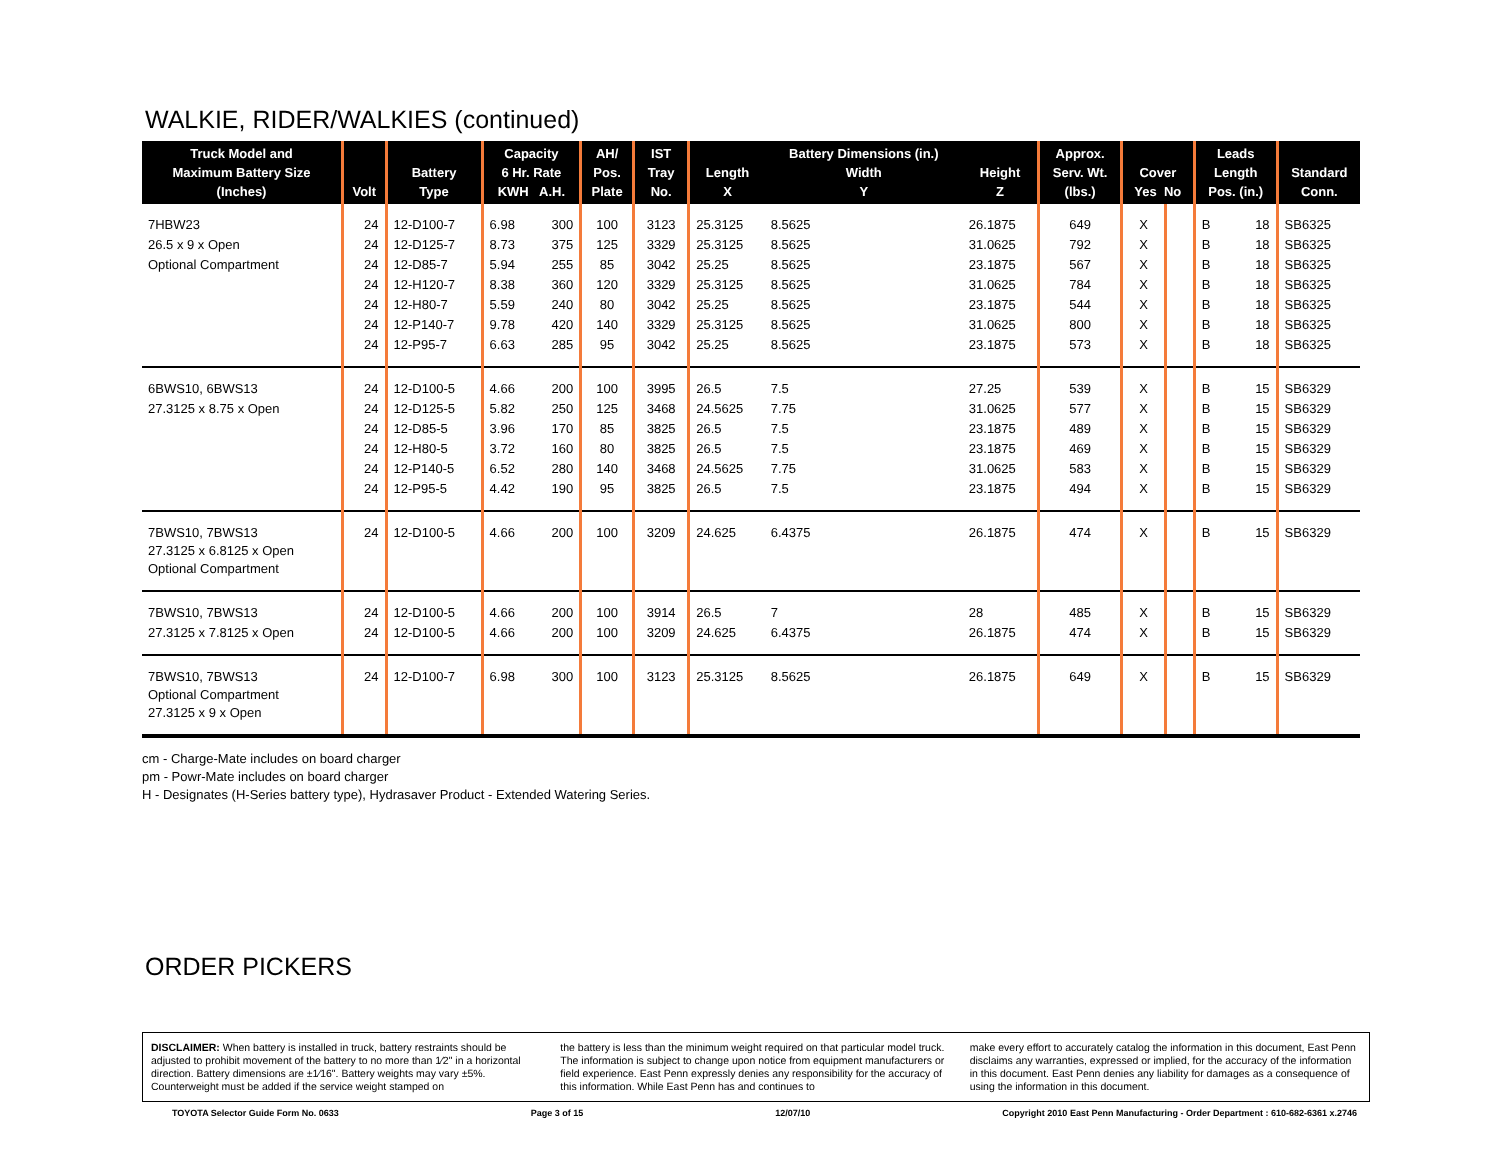WALKIE, RIDER/WALKIES (continued)
| Truck Model and Maximum Battery Size (Inches) | Volt | Battery Type | Capacity 6 Hr. Rate KWH A.H. | | AH/ Pos. Plate | IST Tray No. | Length X | Battery Dimensions (in.) Width Y | Height Z | Approx. Serv. Wt. (lbs.) | Cover Yes No | | Leads Length Pos. (in.) | | Standard Conn. |
| --- | --- | --- | --- | --- | --- | --- | --- | --- | --- | --- | --- | --- | --- | --- | --- |
| 7HBW23 | 24 | 12-D100-7 | 6.98 | 300 | 100 | 3123 | 25.3125 | 8.5625 | 26.1875 | 649 | X | | B | 18 | SB6325 |
| 26.5 x 9 x Open | 24 | 12-D125-7 | 8.73 | 375 | 125 | 3329 | 25.3125 | 8.5625 | 31.0625 | 792 | X | | B | 18 | SB6325 |
| Optional Compartment | 24 | 12-D85-7 | 5.94 | 255 | 85 | 3042 | 25.25 | 8.5625 | 23.1875 | 567 | X | | B | 18 | SB6325 |
| | 24 | 12-H120-7 | 8.38 | 360 | 120 | 3329 | 25.3125 | 8.5625 | 31.0625 | 784 | X | | B | 18 | SB6325 |
| | 24 | 12-H80-7 | 5.59 | 240 | 80 | 3042 | 25.25 | 8.5625 | 23.1875 | 544 | X | | B | 18 | SB6325 |
| | 24 | 12-P140-7 | 9.78 | 420 | 140 | 3329 | 25.3125 | 8.5625 | 31.0625 | 800 | X | | B | 18 | SB6325 |
| | 24 | 12-P95-7 | 6.63 | 285 | 95 | 3042 | 25.25 | 8.5625 | 23.1875 | 573 | X | | B | 18 | SB6325 |
| 6BWS10, 6BWS13 | 24 | 12-D100-5 | 4.66 | 200 | 100 | 3995 | 26.5 | 7.5 | 27.25 | 539 | X | | B | 15 | SB6329 |
| 27.3125 x 8.75 x Open | 24 | 12-D125-5 | 5.82 | 250 | 125 | 3468 | 24.5625 | 7.75 | 31.0625 | 577 | X | | B | 15 | SB6329 |
| | 24 | 12-D85-5 | 3.96 | 170 | 85 | 3825 | 26.5 | 7.5 | 23.1875 | 489 | X | | B | 15 | SB6329 |
| | 24 | 12-H80-5 | 3.72 | 160 | 80 | 3825 | 26.5 | 7.5 | 23.1875 | 469 | X | | B | 15 | SB6329 |
| | 24 | 12-P140-5 | 6.52 | 280 | 140 | 3468 | 24.5625 | 7.75 | 31.0625 | 583 | X | | B | 15 | SB6329 |
| | 24 | 12-P95-5 | 4.42 | 190 | 95 | 3825 | 26.5 | 7.5 | 23.1875 | 494 | X | | B | 15 | SB6329 |
| 7BWS10, 7BWS13 27.3125 x 6.8125 x Open Optional Compartment | 24 | 12-D100-5 | 4.66 | 200 | 100 | 3209 | 24.625 | 6.4375 | 26.1875 | 474 | X | | B | 15 | SB6329 |
| 7BWS10, 7BWS13 | 24 | 12-D100-5 | 4.66 | 200 | 100 | 3914 | 26.5 | 7 | 28 | 485 | X | | B | 15 | SB6329 |
| 27.3125 x 7.8125 x Open | 24 | 12-D100-5 | 4.66 | 200 | 100 | 3209 | 24.625 | 6.4375 | 26.1875 | 474 | X | | B | 15 | SB6329 |
| 7BWS10, 7BWS13 Optional Compartment 27.3125 x 9 x Open | 24 | 12-D100-7 | 6.98 | 300 | 100 | 3123 | 25.3125 | 8.5625 | 26.1875 | 649 | X | | B | 15 | SB6329 |
cm - Charge-Mate includes on board charger
pm - Powr-Mate includes on board charger
H - Designates (H-Series battery type), Hydrasaver Product - Extended Watering Series.
ORDER PICKERS
DISCLAIMER: When battery is installed in truck, battery restraints should be adjusted to prohibit movement of the battery to no more than 1⁄2" in a horizontal direction. Battery dimensions are ±1⁄16". Battery weights may vary ±5%. Counterweight must be added if the service weight stamped on
the battery is less than the minimum weight required on that particular model truck. The information is subject to change upon notice from equipment manufacturers or field experience. East Penn expressly denies any responsibility for the accuracy of this information. While East Penn has and continues to
make every effort to accurately catalog the information in this document, East Penn disclaims any warranties, expressed or implied, for the accuracy of the information in this document. East Penn denies any liability for damages as a consequence of using the information in this document.
TOYOTA Selector Guide Form No. 0633 Page 3 of 15 12/07/10 Copyright 2010 East Penn Manufacturing - Order Department : 610-682-6361 x.2746